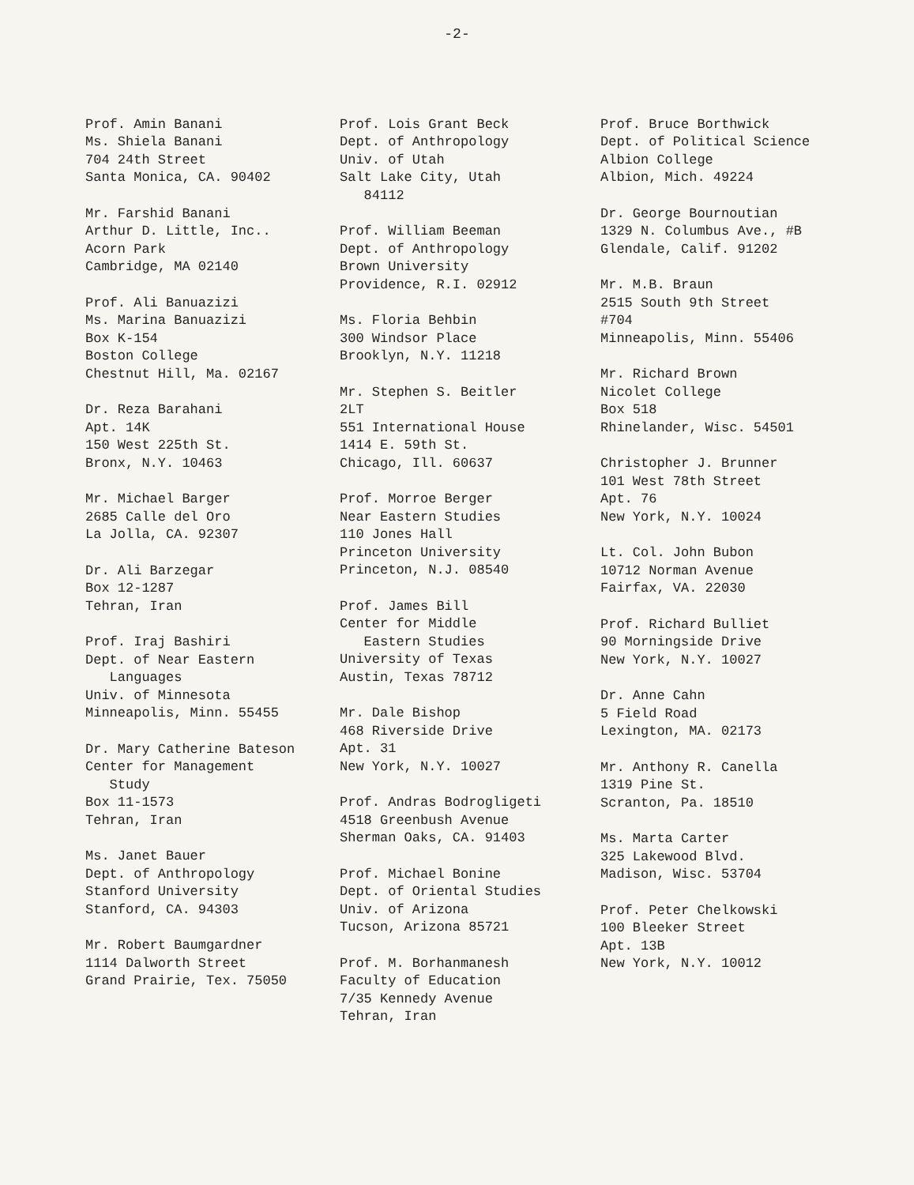-2-
Prof. Amin Banani Ms. Shiela Banani 704 24th Street Santa Monica, CA. 90402
Mr. Farshid Banani Arthur D. Little, Inc.. Acorn Park Cambridge, MA 02140
Prof. Ali Banuazizi Ms. Marina Banuazizi Box K-154 Boston College Chestnut Hill, Ma. 02167
Dr. Reza Barahani Apt. 14K 150 West 225th St. Bronx, N.Y. 10463
Mr. Michael Barger 2685 Calle del Oro La Jolla, CA. 92307
Dr. Ali Barzegar Box 12-1287 Tehran, Iran
Prof. Iraj Bashiri Dept. of Near Eastern Languages Univ. of Minnesota Minneapolis, Minn. 55455
Dr. Mary Catherine Bateson Center for Management Study Box 11-1573 Tehran, Iran
Ms. Janet Bauer Dept. of Anthropology Stanford University Stanford, CA. 94303
Mr. Robert Baumgardner 1114 Dalworth Street Grand Prairie, Tex. 75050
Prof. Lois Grant Beck Dept. of Anthropology Univ. of Utah Salt Lake City, Utah 84112
Prof. William Beeman Dept. of Anthropology Brown University Providence, R.I. 02912
Ms. Floria Behbin 300 Windsor Place Brooklyn, N.Y. 11218
Mr. Stephen S. Beitler 2LT 551 International House 1414 E. 59th St. Chicago, Ill. 60637
Prof. Morroe Berger Near Eastern Studies 110 Jones Hall Princeton University Princeton, N.J. 08540
Prof. James Bill Center for Middle Eastern Studies University of Texas Austin, Texas 78712
Mr. Dale Bishop 468 Riverside Drive Apt. 31 New York, N.Y. 10027
Prof. Andras Bodrogligeti 4518 Greenbush Avenue Sherman Oaks, CA. 91403
Prof. Michael Bonine Dept. of Oriental Studies Univ. of Arizona Tucson, Arizona 85721
Prof. M. Borhanmanesh Faculty of Education 7/35 Kennedy Avenue Tehran, Iran
Prof. Bruce Borthwick Dept. of Political Science Albion College Albion, Mich. 49224
Dr. George Bournoutian 1329 N. Columbus Ave., #B Glendale, Calif. 91202
Mr. M.B. Braun 2515 South 9th Street #704 Minneapolis, Minn. 55406
Mr. Richard Brown Nicolet College Box 518 Rhinelander, Wisc. 54501
Christopher J. Brunner 101 West 78th Street Apt. 76 New York, N.Y. 10024
Lt. Col. John Bubon 10712 Norman Avenue Fairfax, VA. 22030
Prof. Richard Bulliet 90 Morningside Drive New York, N.Y. 10027
Dr. Anne Cahn 5 Field Road Lexington, MA. 02173
Mr. Anthony R. Canella 1319 Pine St. Scranton, Pa. 18510
Ms. Marta Carter 325 Lakewood Blvd. Madison, Wisc. 53704
Prof. Peter Chelkowski 100 Bleeker Street Apt. 13B New York, N.Y. 10012